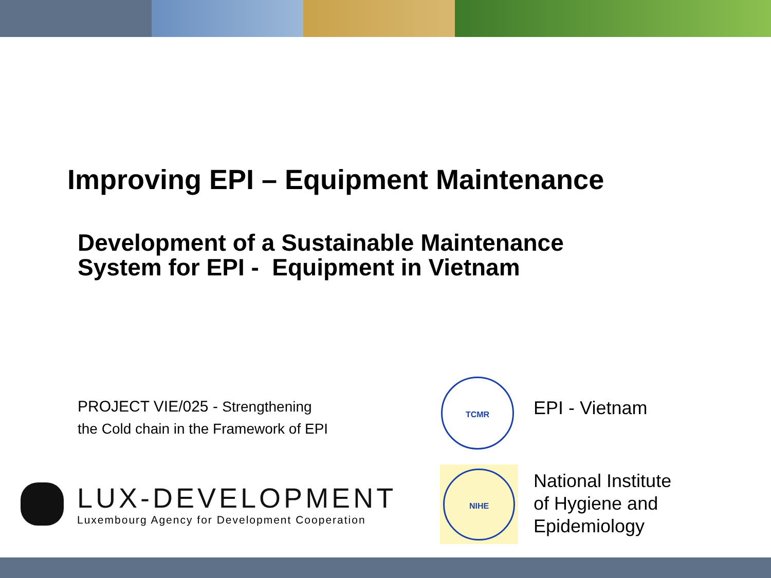Improving EPI – Equipment Maintenance
Development of a Sustainable Maintenance
System for EPI - Equipment in Vietnam
PROJECT VIE/025 - Strengthening
the Cold chain in the Framework of EPI
LUX-DEVELOPMENT
Luxembourg Agency for Development Cooperation
TCMR
EPI - Vietnam
NIHE
National Institute
of Hygiene and
Epidemiology